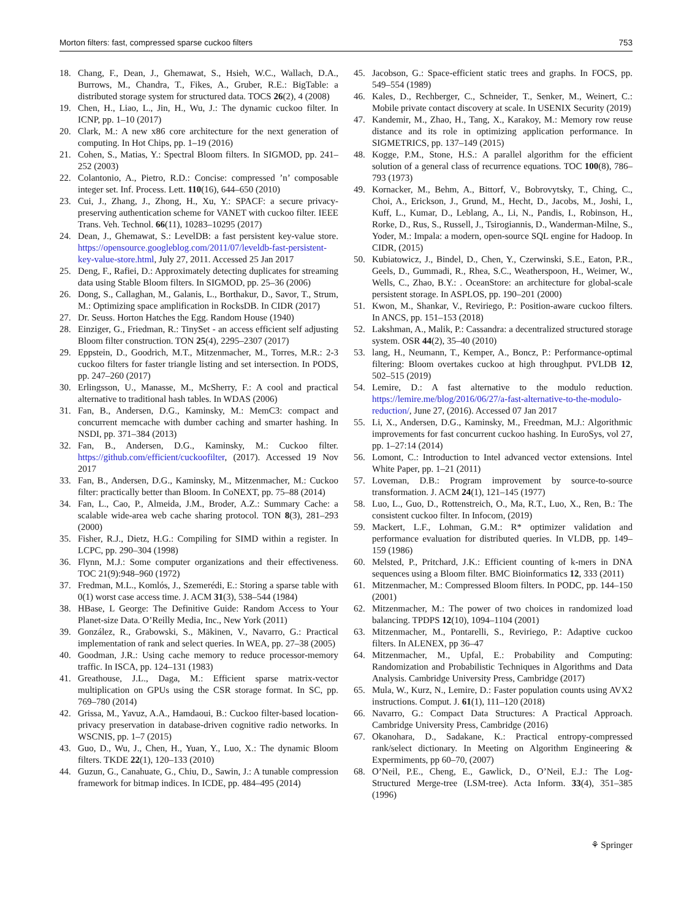Morton filters: fast, compressed sparse cuckoo filters 753
18. Chang, F., Dean, J., Ghemawat, S., Hsieh, W.C., Wallach, D.A., Burrows, M., Chandra, T., Fikes, A., Gruber, R.E.: BigTable: a distributed storage system for structured data. TOCS 26(2), 4 (2008)
19. Chen, H., Liao, L., Jin, H., Wu, J.: The dynamic cuckoo filter. In ICNP, pp. 1–10 (2017)
20. Clark, M.: A new x86 core architecture for the next generation of computing. In Hot Chips, pp. 1–19 (2016)
21. Cohen, S., Matias, Y.: Spectral Bloom filters. In SIGMOD, pp. 241–252 (2003)
22. Colantonio, A., Pietro, R.D.: Concise: compressed ’n’ composable integer set. Inf. Process. Lett. 110(16), 644–650 (2010)
23. Cui, J., Zhang, J., Zhong, H., Xu, Y.: SPACF: a secure privacy-preserving authentication scheme for VANET with cuckoo filter. IEEE Trans. Veh. Technol. 66(11), 10283–10295 (2017)
24. Dean, J., Ghemawat, S.: LevelDB: a fast persistent key-value store. https://opensource.googleblog.com/2011/07/leveldb-fast-persistent-key-value-store.html, July 27, 2011. Accessed 25 Jan 2017
25. Deng, F., Rafiei, D.: Approximately detecting duplicates for streaming data using Stable Bloom filters. In SIGMOD, pp. 25–36 (2006)
26. Dong, S., Callaghan, M., Galanis, L., Borthakur, D., Savor, T., Strum, M.: Optimizing space amplification in RocksDB. In CIDR (2017)
27. Dr. Seuss. Horton Hatches the Egg. Random House (1940)
28. Einziger, G., Friedman, R.: TinySet - an access efficient self adjusting Bloom filter construction. TON 25(4), 2295–2307 (2017)
29. Eppstein, D., Goodrich, M.T., Mitzenmacher, M., Torres, M.R.: 2-3 cuckoo filters for faster triangle listing and set intersection. In PODS, pp. 247–260 (2017)
30. Erlingsson, U., Manasse, M., McSherry, F.: A cool and practical alternative to traditional hash tables. In WDAS (2006)
31. Fan, B., Andersen, D.G., Kaminsky, M.: MemC3: compact and concurrent memcache with dumber caching and smarter hashing. In NSDI, pp. 371–384 (2013)
32. Fan, B., Andersen, D.G., Kaminsky, M.: Cuckoo filter. https://github.com/efficient/cuckoofilter, (2017). Accessed 19 Nov 2017
33. Fan, B., Andersen, D.G., Kaminsky, M., Mitzenmacher, M.: Cuckoo filter: practically better than Bloom. In CoNEXT, pp. 75–88 (2014)
34. Fan, L., Cao, P., Almeida, J.M., Broder, A.Z.: Summary Cache: a scalable wide-area web cache sharing protocol. TON 8(3), 281–293 (2000)
35. Fisher, R.J., Dietz, H.G.: Compiling for SIMD within a register. In LCPC, pp. 290–304 (1998)
36. Flynn, M.J.: Some computer organizations and their effectiveness. TOC 21(9):948–960 (1972)
37. Fredman, M.L., Komlós, J., Szemerédi, E.: Storing a sparse table with 0(1) worst case access time. J. ACM 31(3), 538–544 (1984)
38. HBase, L George: The Definitive Guide: Random Access to Your Planet-size Data. O’Reilly Media, Inc., New York (2011)
39. González, R., Grabowski, S., Mäkinen, V., Navarro, G.: Practical implementation of rank and select queries. In WEA, pp. 27–38 (2005)
40. Goodman, J.R.: Using cache memory to reduce processor-memory traffic. In ISCA, pp. 124–131 (1983)
41. Greathouse, J.L., Daga, M.: Efficient sparse matrix-vector multiplication on GPUs using the CSR storage format. In SC, pp. 769–780 (2014)
42. Grissa, M., Yavuz, A.A., Hamdaoui, B.: Cuckoo filter-based location-privacy preservation in database-driven cognitive radio networks. In WSCNIS, pp. 1–7 (2015)
43. Guo, D., Wu, J., Chen, H., Yuan, Y., Luo, X.: The dynamic Bloom filters. TKDE 22(1), 120–133 (2010)
44. Guzun, G., Canahuate, G., Chiu, D., Sawin, J.: A tunable compression framework for bitmap indices. In ICDE, pp. 484–495 (2014)
45. Jacobson, G.: Space-efficient static trees and graphs. In FOCS, pp. 549–554 (1989)
46. Kales, D., Rechberger, C., Schneider, T., Senker, M., Weinert, C.: Mobile private contact discovery at scale. In USENIX Security (2019)
47. Kandemir, M., Zhao, H., Tang, X., Karakoy, M.: Memory row reuse distance and its role in optimizing application performance. In SIGMETRICS, pp. 137–149 (2015)
48. Kogge, P.M., Stone, H.S.: A parallel algorithm for the efficient solution of a general class of recurrence equations. TOC 100(8), 786–793 (1973)
49. Kornacker, M., Behm, A., Bittorf, V., Bobrovytsky, T., Ching, C., Choi, A., Erickson, J., Grund, M., Hecht, D., Jacobs, M., Joshi, I., Kuff, L., Kumar, D., Leblang, A., Li, N., Pandis, I., Robinson, H., Rorke, D., Rus, S., Russell, J., Tsirogiannis, D., Wanderman-Milne, S., Yoder, M.: Impala: a modern, open-source SQL engine for Hadoop. In CIDR, (2015)
50. Kubiatowicz, J., Bindel, D., Chen, Y., Czerwinski, S.E., Eaton, P.R., Geels, D., Gummadi, R., Rhea, S.C., Weatherspoon, H., Weimer, W., Wells, C., Zhao, B.Y.: . OceanStore: an architecture for global-scale persistent storage. In ASPLOS, pp. 190–201 (2000)
51. Kwon, M., Shankar, V., Reviriego, P.: Position-aware cuckoo filters. In ANCS, pp. 151–153 (2018)
52. Lakshman, A., Malik, P.: Cassandra: a decentralized structured storage system. OSR 44(2), 35–40 (2010)
53. lang, H., Neumann, T., Kemper, A., Boncz, P.: Performance-optimal filtering: Bloom overtakes cuckoo at high throughput. PVLDB 12, 502–515 (2019)
54. Lemire, D.: A fast alternative to the modulo reduction. https://lemire.me/blog/2016/06/27/a-fast-alternative-to-the-modulo-reduction/, June 27, (2016). Accessed 07 Jan 2017
55. Li, X., Andersen, D.G., Kaminsky, M., Freedman, M.J.: Algorithmic improvements for fast concurrent cuckoo hashing. In EuroSys, vol 27, pp. 1–27:14 (2014)
56. Lomont, C.: Introduction to Intel advanced vector extensions. Intel White Paper, pp. 1–21 (2011)
57. Loveman, D.B.: Program improvement by source-to-source transformation. J. ACM 24(1), 121–145 (1977)
58. Luo, L., Guo, D., Rottenstreich, O., Ma, R.T., Luo, X., Ren, B.: The consistent cuckoo filter. In Infocom, (2019)
59. Mackert, L.F., Lohman, G.M.: R* optimizer validation and performance evaluation for distributed queries. In VLDB, pp. 149–159 (1986)
60. Melsted, P., Pritchard, J.K.: Efficient counting of k-mers in DNA sequences using a Bloom filter. BMC Bioinformatics 12, 333 (2011)
61. Mitzenmacher, M.: Compressed Bloom filters. In PODC, pp. 144–150 (2001)
62. Mitzenmacher, M.: The power of two choices in randomized load balancing. TPDPS 12(10), 1094–1104 (2001)
63. Mitzenmacher, M., Pontarelli, S., Reviriego, P.: Adaptive cuckoo filters. In ALENEX, pp 36–47
64. Mitzenmacher, M., Upfal, E.: Probability and Computing: Randomization and Probabilistic Techniques in Algorithms and Data Analysis. Cambridge University Press, Cambridge (2017)
65. Mula, W., Kurz, N., Lemire, D.: Faster population counts using AVX2 instructions. Comput. J. 61(1), 111–120 (2018)
66. Navarro, G.: Compact Data Structures: A Practical Approach. Cambridge University Press, Cambridge (2016)
67. Okanohara, D., Sadakane, K.: Practical entropy-compressed rank/select dictionary. In Meeting on Algorithm Engineering & Expermiments, pp 60–70, (2007)
68. O’Neil, P.E., Cheng, E., Gawlick, D., O’Neil, E.J.: The Log-Structured Merge-tree (LSM-tree). Acta Inform. 33(4), 351–385 (1996)
⚘ Springer